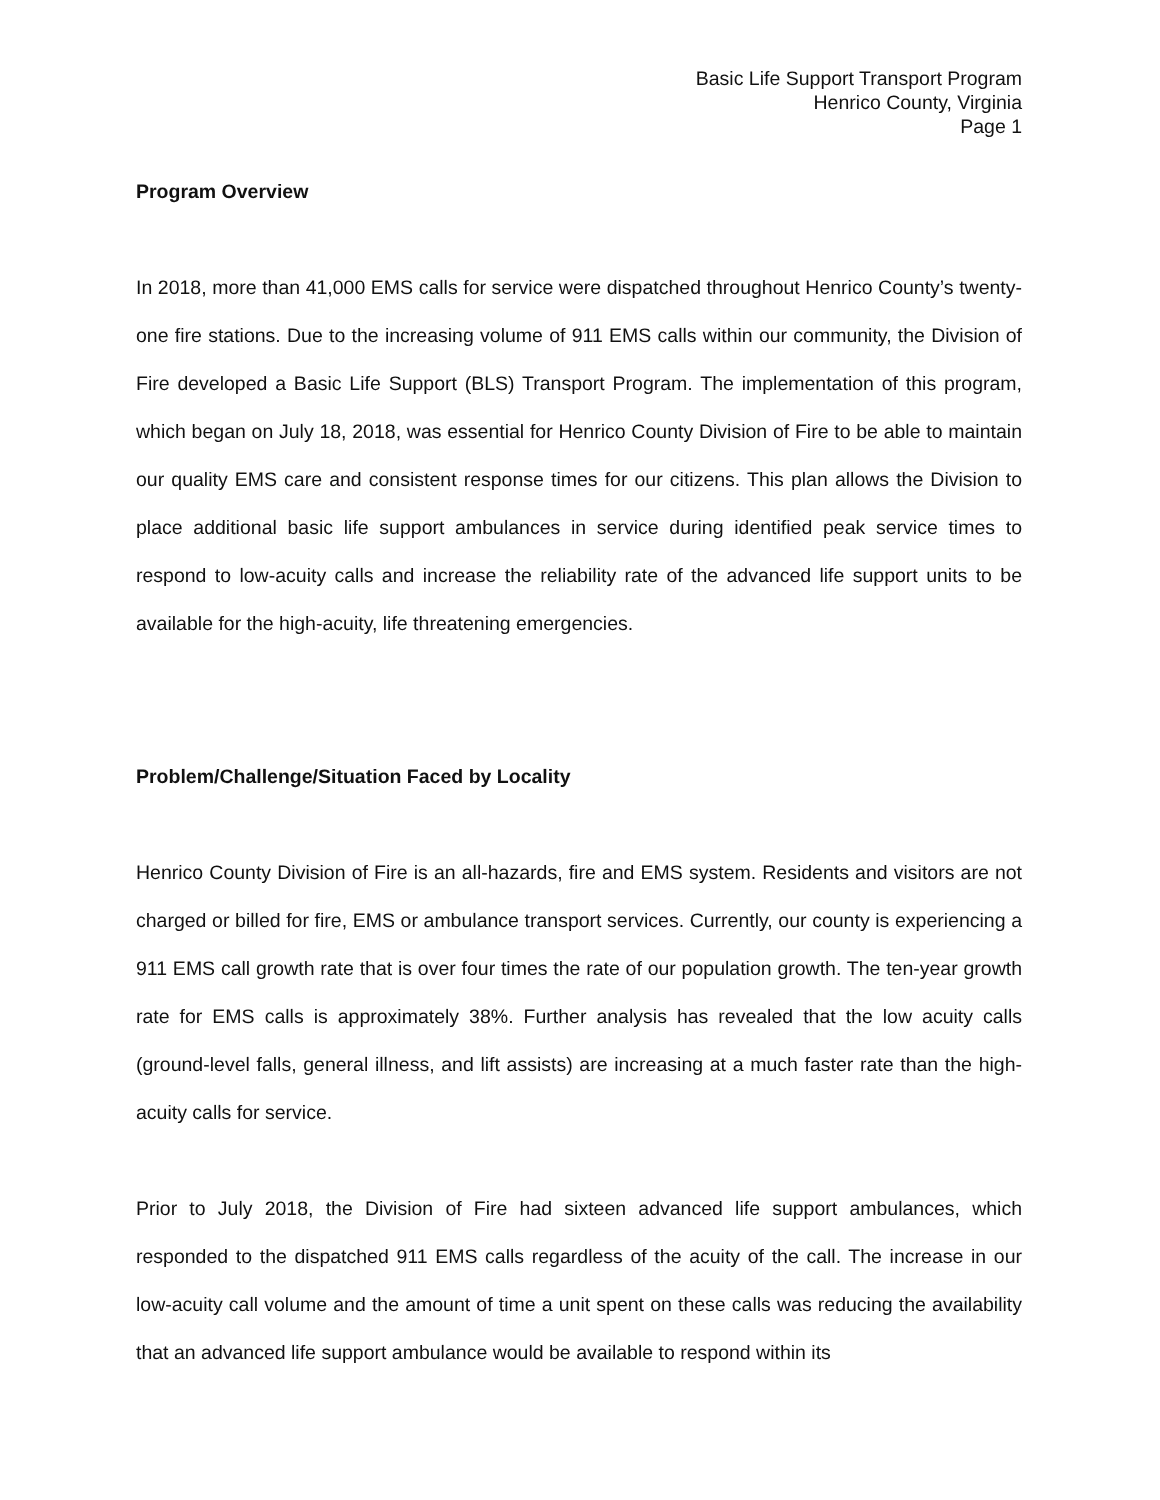Basic Life Support Transport Program
Henrico County, Virginia
Page 1
Program Overview
In 2018, more than 41,000 EMS calls for service were dispatched throughout Henrico County’s twenty-one fire stations. Due to the increasing volume of 911 EMS calls within our community, the Division of Fire developed a Basic Life Support (BLS) Transport Program. The implementation of this program, which began on July 18, 2018, was essential for Henrico County Division of Fire to be able to maintain our quality EMS care and consistent response times for our citizens. This plan allows the Division to place additional basic life support ambulances in service during identified peak service times to respond to low-acuity calls and increase the reliability rate of the advanced life support units to be available for the high-acuity, life threatening emergencies.
Problem/Challenge/Situation Faced by Locality
Henrico County Division of Fire is an all-hazards, fire and EMS system. Residents and visitors are not charged or billed for fire, EMS or ambulance transport services. Currently, our county is experiencing a 911 EMS call growth rate that is over four times the rate of our population growth. The ten-year growth rate for EMS calls is approximately 38%. Further analysis has revealed that the low acuity calls (ground-level falls, general illness, and lift assists) are increasing at a much faster rate than the high-acuity calls for service.
Prior to July 2018, the Division of Fire had sixteen advanced life support ambulances, which responded to the dispatched 911 EMS calls regardless of the acuity of the call. The increase in our low-acuity call volume and the amount of time a unit spent on these calls was reducing the availability that an advanced life support ambulance would be available to respond within its